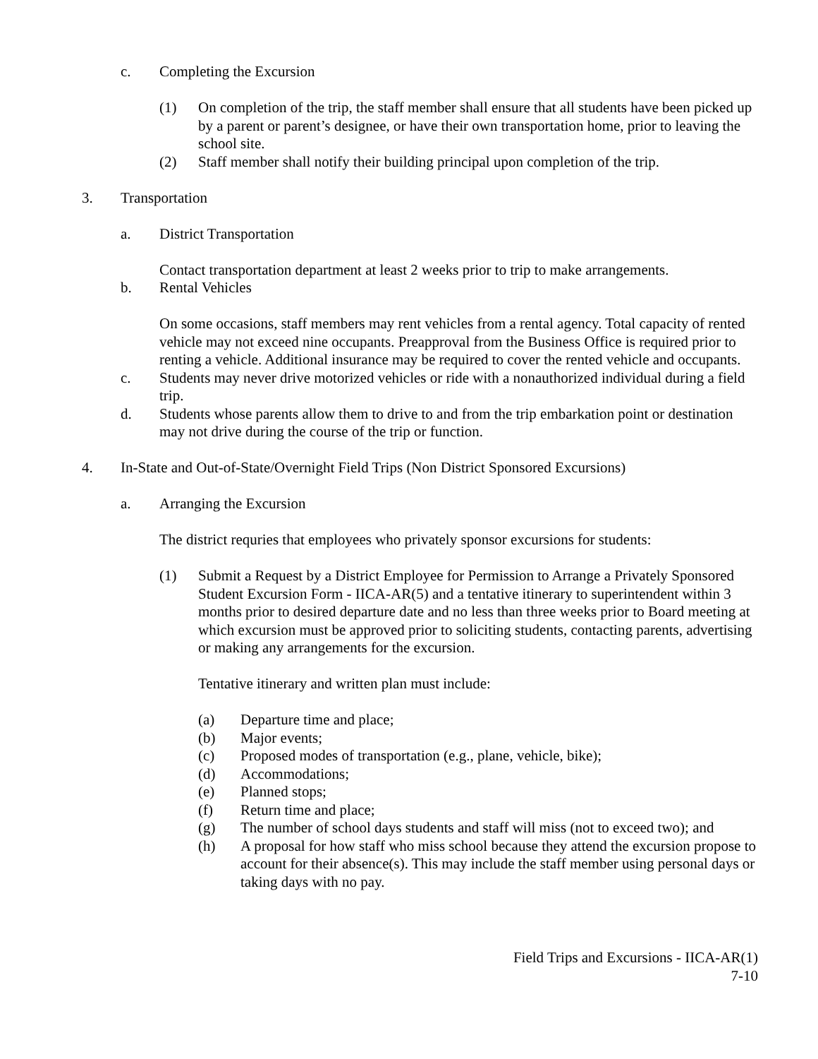c. Completing the Excursion
(1) On completion of the trip, the staff member shall ensure that all students have been picked up by a parent or parent’s designee, or have their own transportation home, prior to leaving the school site.
(2) Staff member shall notify their building principal upon completion of the trip.
3. Transportation
a. District Transportation
Contact transportation department at least 2 weeks prior to trip to make arrangements.
b. Rental Vehicles
On some occasions, staff members may rent vehicles from a rental agency. Total capacity of rented vehicle may not exceed nine occupants. Preapproval from the Business Office is required prior to renting a vehicle. Additional insurance may be required to cover the rented vehicle and occupants.
c. Students may never drive motorized vehicles or ride with a nonauthorized individual during a field trip.
d. Students whose parents allow them to drive to and from the trip embarkation point or destination may not drive during the course of the trip or function.
4. In-State and Out-of-State/Overnight Field Trips (Non District Sponsored Excursions)
a. Arranging the Excursion
The district requries that employees who privately sponsor excursions for students:
(1) Submit a Request by a District Employee for Permission to Arrange a Privately Sponsored Student Excursion Form - IICA-AR(5) and a tentative itinerary to superintendent within 3 months prior to desired departure date and no less than three weeks prior to Board meeting at which excursion must be approved prior to soliciting students, contacting parents, advertising or making any arrangements for the excursion.
Tentative itinerary and written plan must include:
(a) Departure time and place;
(b) Major events;
(c) Proposed modes of transportation (e.g., plane, vehicle, bike);
(d) Accommodations;
(e) Planned stops;
(f) Return time and place;
(g) The number of school days students and staff will miss (not to exceed two); and
(h) A proposal for how staff who miss school because they attend the excursion propose to account for their absence(s). This may include the staff member using personal days or taking days with no pay.
Field Trips and Excursions - IICA-AR(1)
7-10